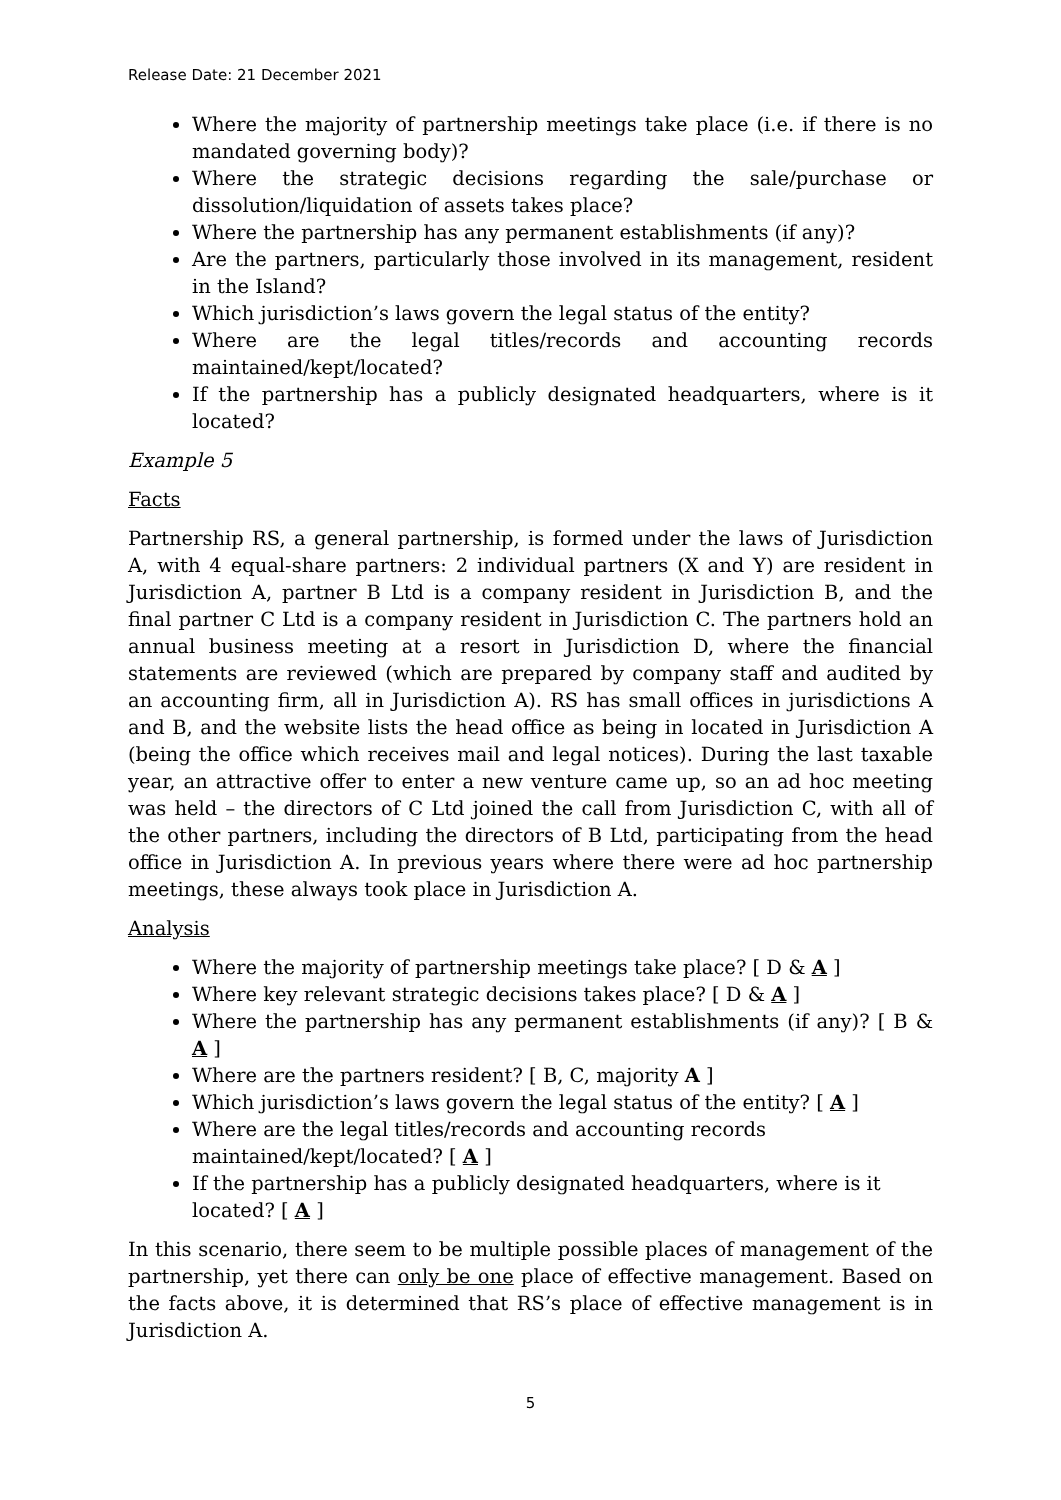Release Date: 21 December 2021
Where the majority of partnership meetings take place (i.e. if there is no mandated governing body)?
Where the strategic decisions regarding the sale/purchase or dissolution/liquidation of assets takes place?
Where the partnership has any permanent establishments (if any)?
Are the partners, particularly those involved in its management, resident in the Island?
Which jurisdiction’s laws govern the legal status of the entity?
Where are the legal titles/records and accounting records maintained/kept/located?
If the partnership has a publicly designated headquarters, where is it located?
Example 5
Facts
Partnership RS, a general partnership, is formed under the laws of Jurisdiction A, with 4 equal-share partners: 2 individual partners (X and Y) are resident in Jurisdiction A, partner B Ltd is a company resident in Jurisdiction B, and the final partner C Ltd is a company resident in Jurisdiction C. The partners hold an annual business meeting at a resort in Jurisdiction D, where the financial statements are reviewed (which are prepared by company staff and audited by an accounting firm, all in Jurisdiction A). RS has small offices in jurisdictions A and B, and the website lists the head office as being in located in Jurisdiction A (being the office which receives mail and legal notices). During the last taxable year, an attractive offer to enter a new venture came up, so an ad hoc meeting was held – the directors of C Ltd joined the call from Jurisdiction C, with all of the other partners, including the directors of B Ltd, participating from the head office in Jurisdiction A. In previous years where there were ad hoc partnership meetings, these always took place in Jurisdiction A.
Analysis
Where the majority of partnership meetings take place? [ D & A ]
Where key relevant strategic decisions takes place? [ D & A ]
Where the partnership has any permanent establishments (if any)? [ B & A ]
Where are the partners resident? [ B, C, majority A ]
Which jurisdiction’s laws govern the legal status of the entity? [ A ]
Where are the legal titles/records and accounting records maintained/kept/located? [ A ]
If the partnership has a publicly designated headquarters, where is it located? [ A ]
In this scenario, there seem to be multiple possible places of management of the partnership, yet there can only be one place of effective management. Based on the facts above, it is determined that RS’s place of effective management is in Jurisdiction A.
5